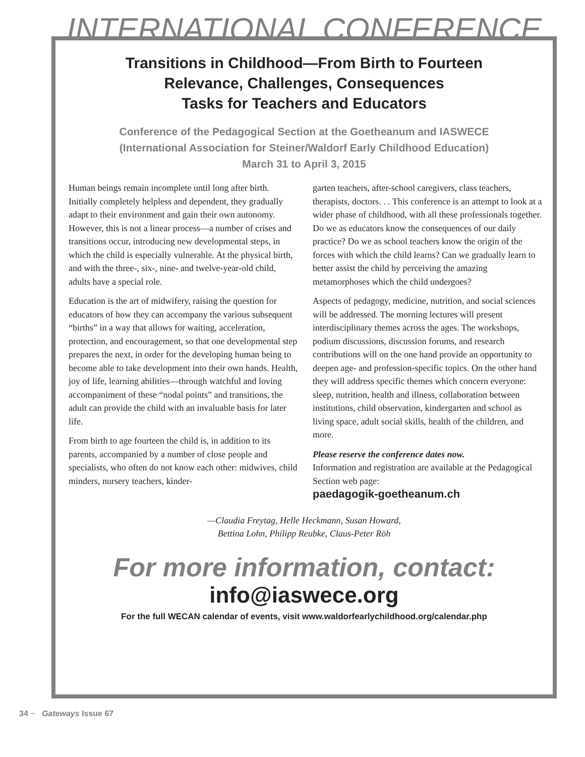INTERNATIONAL CONFERENCE
Transitions in Childhood—From Birth to Fourteen
Relevance, Challenges, Consequences
Tasks for Teachers and Educators
Conference of the Pedagogical Section at the Goetheanum and IASWECE
(International Association for Steiner/Waldorf Early Childhood Education)
March 31 to April 3, 2015
Human beings remain incomplete until long after birth. Initially completely helpless and dependent, they gradually adapt to their environment and gain their own autonomy. However, this is not a linear process—a number of crises and transitions occur, introducing new developmental steps, in which the child is especially vulnerable. At the physical birth, and with the three-, six-, nine- and twelve-year-old child, adults have a special role.
Education is the art of midwifery, raising the question for educators of how they can accompany the various subsequent “births” in a way that allows for waiting, acceleration, protection, and encouragement, so that one developmental step prepares the next, in order for the developing human being to become able to take development into their own hands. Health, joy of life, learning abilities—through watchful and loving accompaniment of these “nodal points” and transitions, the adult can provide the child with an invaluable basis for later life.
From birth to age fourteen the child is, in addition to its parents, accompanied by a number of close people and specialists, who often do not know each other: midwives, child minders, nursery teachers, kinder-
garten teachers, after-school caregivers, class teachers, therapists, doctors. . . This conference is an attempt to look at a wider phase of childhood, with all these professionals together. Do we as educators know the consequences of our daily practice? Do we as school teachers know the origin of the forces with which the child learns? Can we gradually learn to better assist the child by perceiving the amazing metamorphoses which the child undergoes?
Aspects of pedagogy, medicine, nutrition, and social sciences will be addressed. The morning lectures will present interdisciplinary themes across the ages. The workshops, podium discussions, discussion forums, and research contributions will on the one hand provide an opportunity to deepen age- and profession-specific topics. On the other hand they will address specific themes which concern everyone: sleep, nutrition, health and illness, collaboration between institutions, child observation, kindergarten and school as living space, adult social skills, health of the children, and more.
Please reserve the conference dates now.
Information and registration are available at the Pedagogical Section web page:
paedagogik-goetheanum.ch
—Claudia Freytag, Helle Heckmann, Susan Howard,
Bettina Lohn, Philipp Reubke, Claus-Peter Röh
For more information, contact:
info@iaswece.org
For the full WECAN calendar of events, visit www.waldorfearlychildhood.org/calendar.php
34 ~ Gateways Issue 67